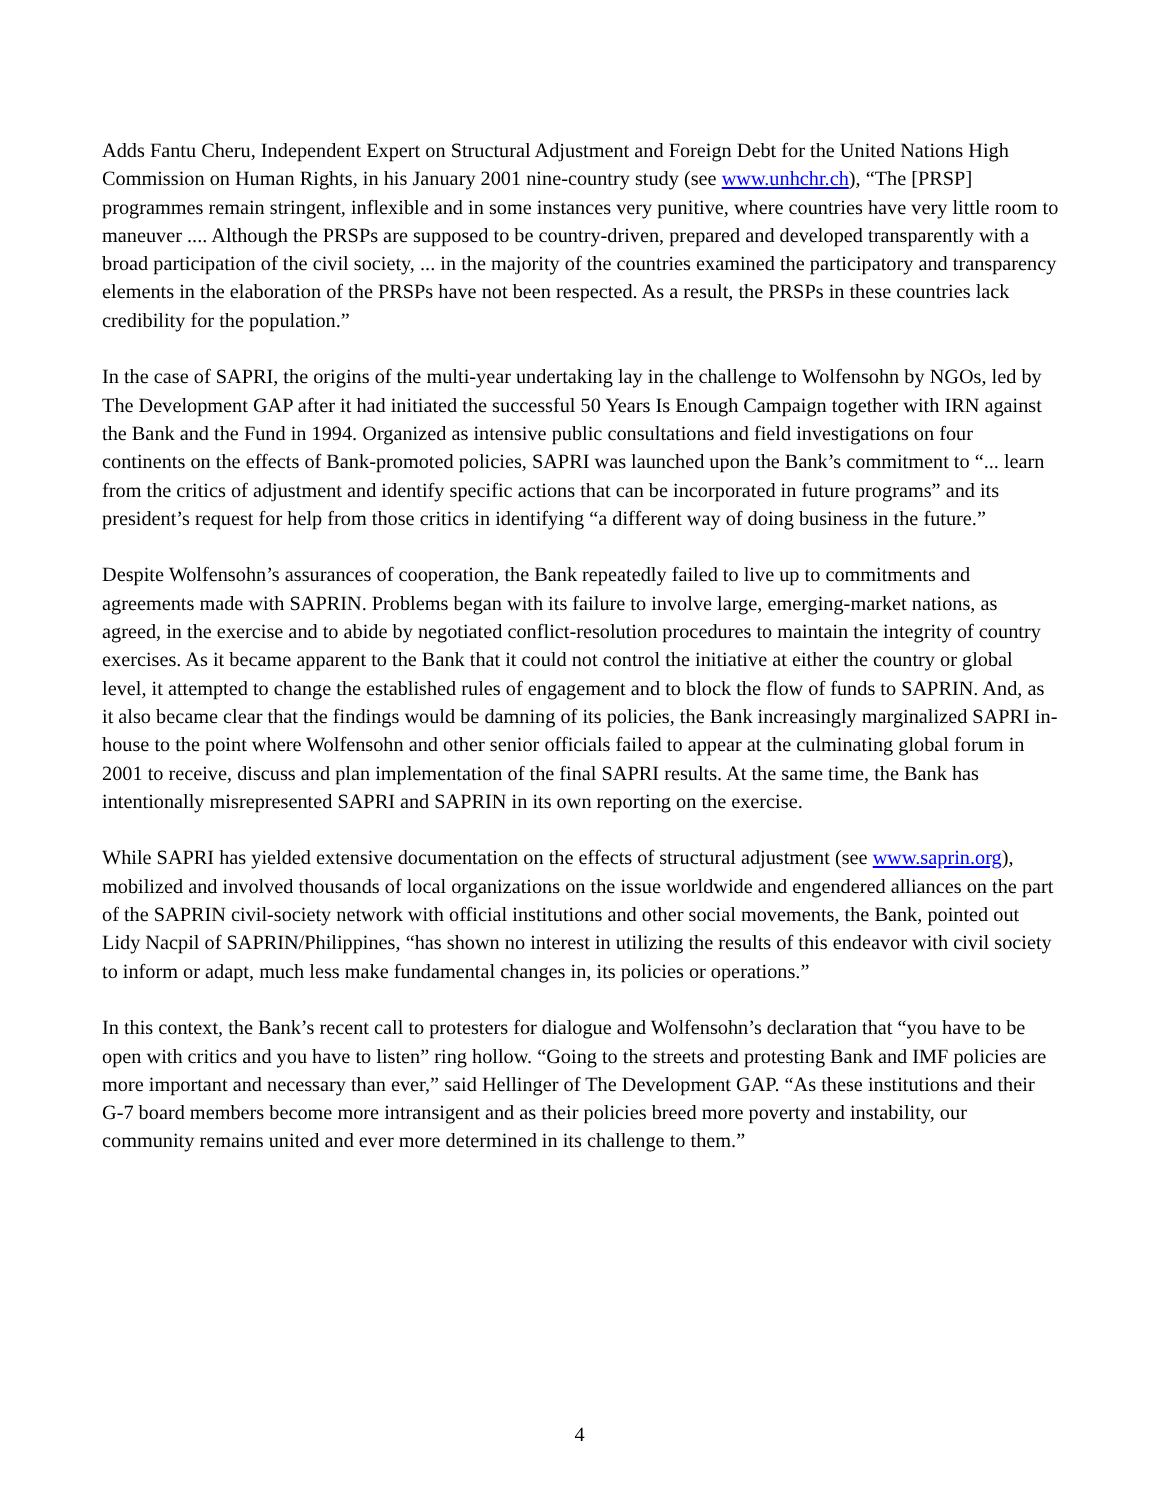Adds Fantu Cheru, Independent Expert on Structural Adjustment and Foreign Debt for the United Nations High Commission on Human Rights, in his January 2001 nine-country study (see www.unhchr.ch), “The [PRSP] programmes remain stringent, inflexible and in some instances very punitive, where countries have very little room to maneuver .... Although the PRSPs are supposed to be country-driven, prepared and developed transparently with a broad participation of the civil society, ... in the majority of the countries examined the participatory and transparency elements in the elaboration of the PRSPs have not been respected. As a result, the PRSPs in these countries lack credibility for the population.”
In the case of SAPRI, the origins of the multi-year undertaking lay in the challenge to Wolfensohn by NGOs, led by The Development GAP after it had initiated the successful 50 Years Is Enough Campaign together with IRN against the Bank and the Fund in 1994. Organized as intensive public consultations and field investigations on four continents on the effects of Bank-promoted policies, SAPRI was launched upon the Bank’s commitment to “... learn from the critics of adjustment and identify specific actions that can be incorporated in future programs” and its president’s request for help from those critics in identifying “a different way of doing business in the future.”
Despite Wolfensohn’s assurances of cooperation, the Bank repeatedly failed to live up to commitments and agreements made with SAPRIN. Problems began with its failure to involve large, emerging-market nations, as agreed, in the exercise and to abide by negotiated conflict-resolution procedures to maintain the integrity of country exercises. As it became apparent to the Bank that it could not control the initiative at either the country or global level, it attempted to change the established rules of engagement and to block the flow of funds to SAPRIN. And, as it also became clear that the findings would be damning of its policies, the Bank increasingly marginalized SAPRI in-house to the point where Wolfensohn and other senior officials failed to appear at the culminating global forum in 2001 to receive, discuss and plan implementation of the final SAPRI results. At the same time, the Bank has intentionally misrepresented SAPRI and SAPRIN in its own reporting on the exercise.
While SAPRI has yielded extensive documentation on the effects of structural adjustment (see www.saprin.org), mobilized and involved thousands of local organizations on the issue worldwide and engendered alliances on the part of the SAPRIN civil-society network with official institutions and other social movements, the Bank, pointed out Lidy Nacpil of SAPRIN/Philippines, “has shown no interest in utilizing the results of this endeavor with civil society to inform or adapt, much less make fundamental changes in, its policies or operations.”
In this context, the Bank’s recent call to protesters for dialogue and Wolfensohn’s declaration that “you have to be open with critics and you have to listen” ring hollow. “Going to the streets and protesting Bank and IMF policies are more important and necessary than ever,” said Hellinger of The Development GAP. “As these institutions and their G-7 board members become more intransigent and as their policies breed more poverty and instability, our community remains united and ever more determined in its challenge to them.”
4